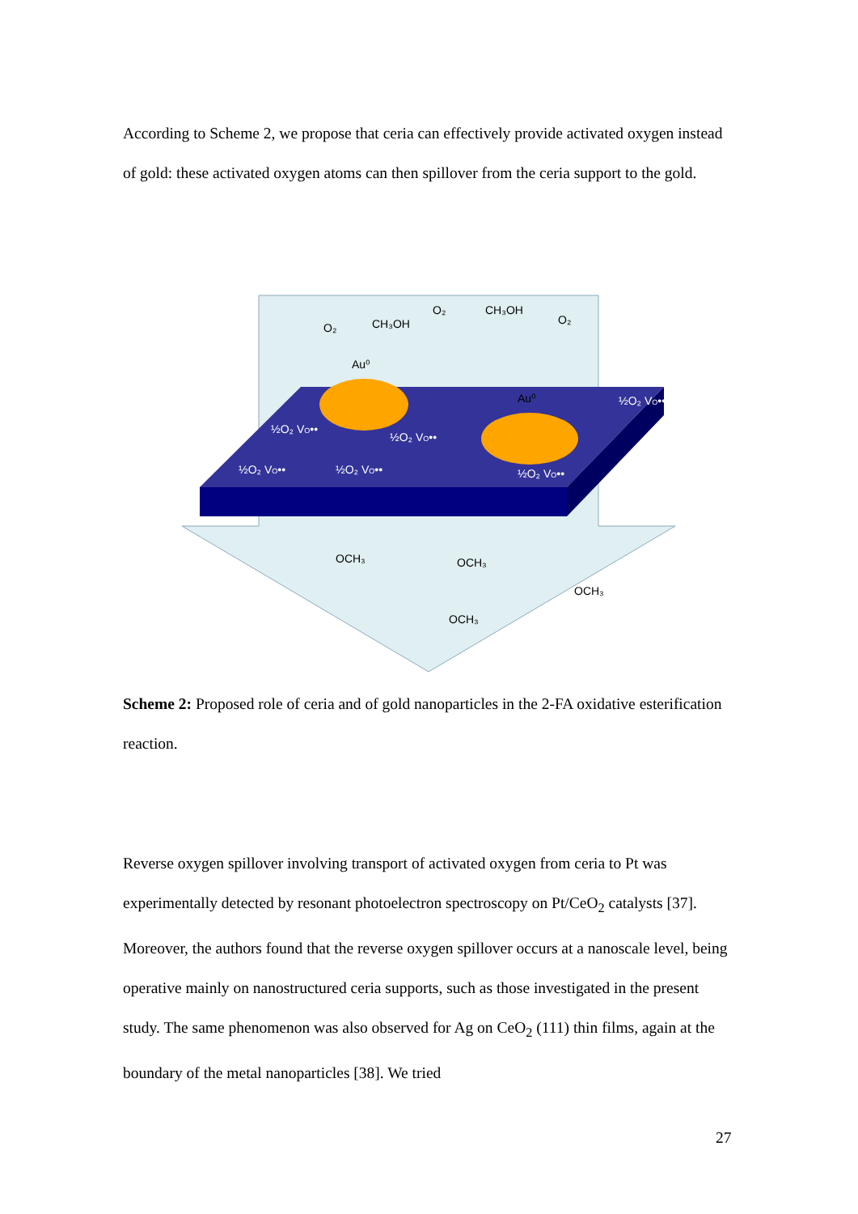According to Scheme 2, we propose that ceria can effectively provide activated oxygen instead of gold: these activated oxygen atoms can then spillover from the ceria support to the gold.
O₂
CH₃OH
O₂
CH₃OH
O₂
Au⁰
Au⁰
½O₂ VO••
½O₂ VO••
½O₂ VO••
½O₂ VO••
½O₂ VO••
½O₂ VO••
OCH₃
OCH₃
OCH₃
OCH₃
Scheme 2: Proposed role of ceria and of gold nanoparticles in the 2-FA oxidative esterification reaction.
Reverse oxygen spillover involving transport of activated oxygen from ceria to Pt was experimentally detected by resonant photoelectron spectroscopy on Pt/CeO<sub>2</sub> catalysts [37]. Moreover, the authors found that the reverse oxygen spillover occurs at a nanoscale level, being operative mainly on nanostructured ceria supports, such as those investigated in the present study. The same phenomenon was also observed for Ag on CeO<sub>2</sub> (111) thin films, again at the boundary of the metal nanoparticles [38]. We tried
27